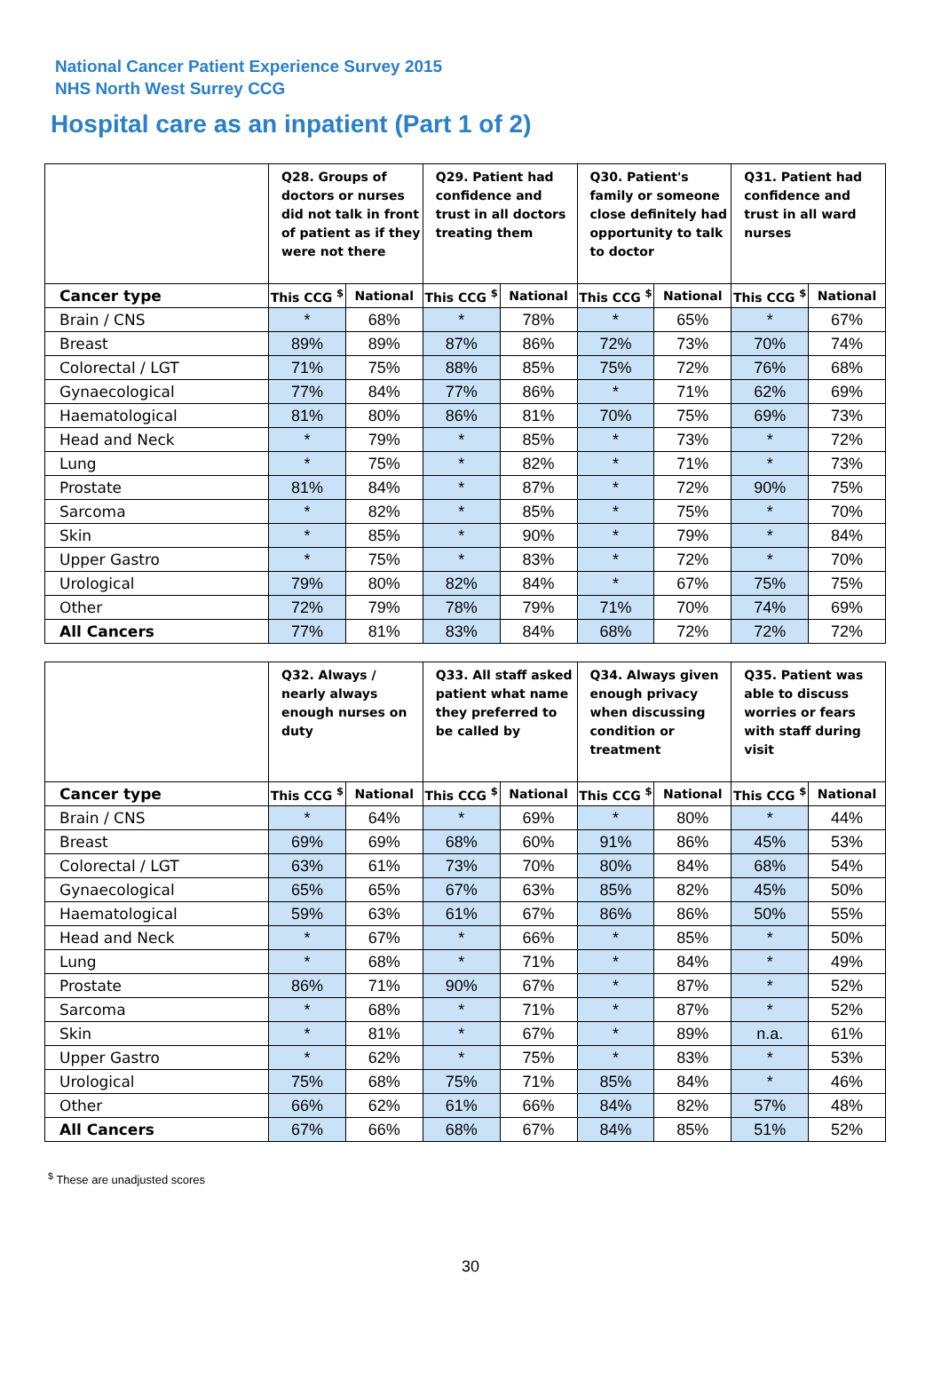National Cancer Patient Experience Survey 2015
NHS North West Surrey CCG
Hospital care as an inpatient (Part 1 of 2)
| | Q28. Groups of doctors or nurses did not talk in front of patient as if they were not there | | Q29. Patient had confidence and trust in all doctors treating them | | Q30. Patient's family or someone close definitely had opportunity to talk to doctor | | Q31. Patient had confidence and trust in all ward nurses | |
| --- | --- | --- | --- | --- | --- | --- | --- | --- |
| Cancer type | This CCG <sup>$</sup> | National | This CCG <sup>$</sup> | National | This CCG <sup>$</sup> | National | This CCG <sup>$</sup> | National |
| Brain / CNS | * | 68% | * | 78% | * | 65% | * | 67% |
| Breast | 89% | 89% | 87% | 86% | 72% | 73% | 70% | 74% |
| Colorectal / LGT | 71% | 75% | 88% | 85% | 75% | 72% | 76% | 68% |
| Gynaecological | 77% | 84% | 77% | 86% | * | 71% | 62% | 69% |
| Haematological | 81% | 80% | 86% | 81% | 70% | 75% | 69% | 73% |
| Head and Neck | * | 79% | * | 85% | * | 73% | * | 72% |
| Lung | * | 75% | * | 82% | * | 71% | * | 73% |
| Prostate | 81% | 84% | * | 87% | * | 72% | 90% | 75% |
| Sarcoma | * | 82% | * | 85% | * | 75% | * | 70% |
| Skin | * | 85% | * | 90% | * | 79% | * | 84% |
| Upper Gastro | * | 75% | * | 83% | * | 72% | * | 70% |
| Urological | 79% | 80% | 82% | 84% | * | 67% | 75% | 75% |
| Other | 72% | 79% | 78% | 79% | 71% | 70% | 74% | 69% |
| All Cancers | 77% | 81% | 83% | 84% | 68% | 72% | 72% | 72% |
| | Q32. Always / nearly always enough nurses on duty | | Q33. All staff asked patient what name they preferred to be called by | | Q34. Always given enough privacy when discussing condition or treatment | | Q35. Patient was able to discuss worries or fears with staff during visit | |
| --- | --- | --- | --- | --- | --- | --- | --- | --- |
| Cancer type | This CCG <sup>$</sup> | National | This CCG <sup>$</sup> | National | This CCG <sup>$</sup> | National | This CCG <sup>$</sup> | National |
| Brain / CNS | * | 64% | * | 69% | * | 80% | * | 44% |
| Breast | 69% | 69% | 68% | 60% | 91% | 86% | 45% | 53% |
| Colorectal / LGT | 63% | 61% | 73% | 70% | 80% | 84% | 68% | 54% |
| Gynaecological | 65% | 65% | 67% | 63% | 85% | 82% | 45% | 50% |
| Haematological | 59% | 63% | 61% | 67% | 86% | 86% | 50% | 55% |
| Head and Neck | * | 67% | * | 66% | * | 85% | * | 50% |
| Lung | * | 68% | * | 71% | * | 84% | * | 49% |
| Prostate | 86% | 71% | 90% | 67% | * | 87% | * | 52% |
| Sarcoma | * | 68% | * | 71% | * | 87% | * | 52% |
| Skin | * | 81% | * | 67% | * | 89% | n.a. | 61% |
| Upper Gastro | * | 62% | * | 75% | * | 83% | * | 53% |
| Urological | 75% | 68% | 75% | 71% | 85% | 84% | * | 46% |
| Other | 66% | 62% | 61% | 66% | 84% | 82% | 57% | 48% |
| All Cancers | 67% | 66% | 68% | 67% | 84% | 85% | 51% | 52% |
<sup>$</sup> These are unadjusted scores
30